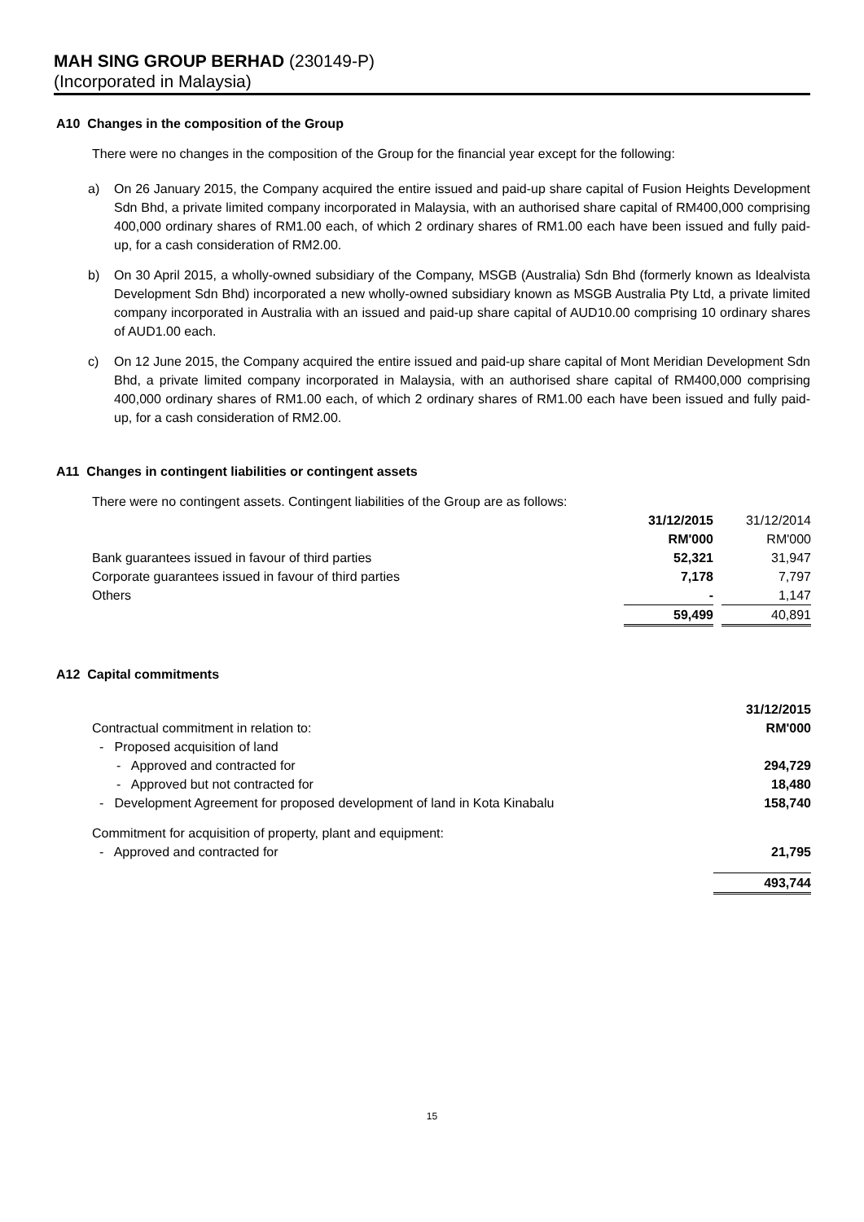MAH SING GROUP BERHAD (230149-P)
(Incorporated in Malaysia)
A10 Changes in the composition of the Group
There were no changes in the composition of the Group for the financial year except for the following:
a) On 26 January 2015, the Company acquired the entire issued and paid-up share capital of Fusion Heights Development Sdn Bhd, a private limited company incorporated in Malaysia, with an authorised share capital of RM400,000 comprising 400,000 ordinary shares of RM1.00 each, of which 2 ordinary shares of RM1.00 each have been issued and fully paid-up, for a cash consideration of RM2.00.
b) On 30 April 2015, a wholly-owned subsidiary of the Company, MSGB (Australia) Sdn Bhd (formerly known as Idealvista Development Sdn Bhd) incorporated a new wholly-owned subsidiary known as MSGB Australia Pty Ltd, a private limited company incorporated in Australia with an issued and paid-up share capital of AUD10.00 comprising 10 ordinary shares of AUD1.00 each.
c) On 12 June 2015, the Company acquired the entire issued and paid-up share capital of Mont Meridian Development Sdn Bhd, a private limited company incorporated in Malaysia, with an authorised share capital of RM400,000 comprising 400,000 ordinary shares of RM1.00 each, of which 2 ordinary shares of RM1.00 each have been issued and fully paid-up, for a cash consideration of RM2.00.
A11 Changes in contingent liabilities or contingent assets
There were no contingent assets. Contingent liabilities of the Group are as follows:
| | 31/12/2015 | | 31/12/2014 |
| | RM'000 | | RM'000 |
| Bank guarantees issued in favour of third parties | 52,321 | | 31,947 |
| Corporate guarantees issued in favour of third parties | 7,178 | | 7,797 |
| Others | - | | 1,147 |
| | 59,499 | | 40,891 |
A12 Capital commitments
| | 31/12/2015 |
| Contractual commitment in relation to: | RM'000 |
| - Proposed acquisition of land | |
| - Approved and contracted for | 294,729 |
| - Approved but not contracted for | 18,480 |
| - Development Agreement for proposed development of land in Kota Kinabalu | 158,740 |
| Commitment for acquisition of property, plant and equipment: | |
| - Approved and contracted for | 21,795 |
| | 493,744 |
15